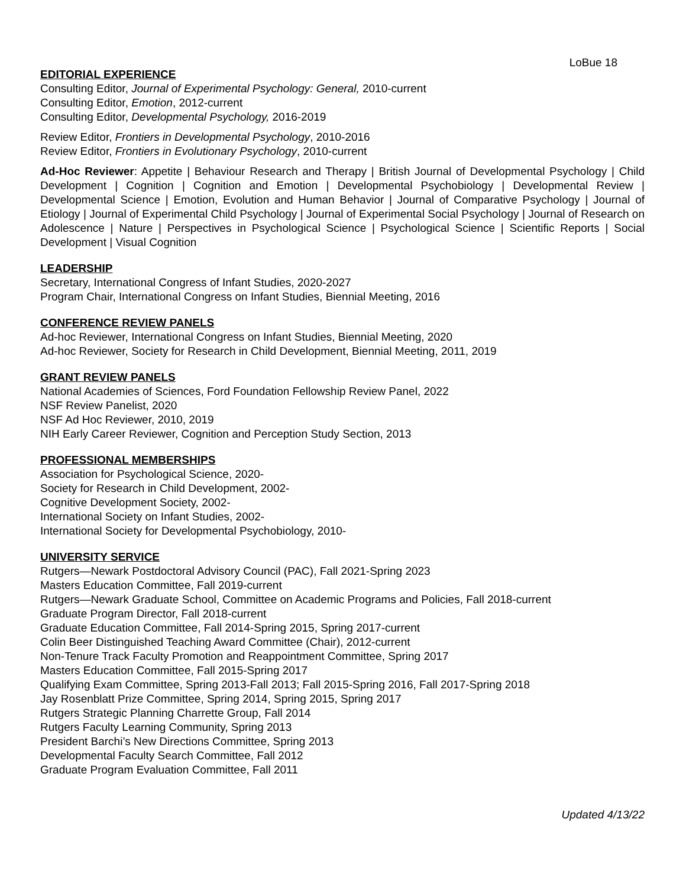LoBue 18
EDITORIAL EXPERIENCE
Consulting Editor, Journal of Experimental Psychology: General, 2010-current
Consulting Editor, Emotion, 2012-current
Consulting Editor, Developmental Psychology, 2016-2019
Review Editor, Frontiers in Developmental Psychology, 2010-2016
Review Editor, Frontiers in Evolutionary Psychology, 2010-current
Ad-Hoc Reviewer: Appetite | Behaviour Research and Therapy | British Journal of Developmental Psychology | Child Development | Cognition | Cognition and Emotion | Developmental Psychobiology | Developmental Review | Developmental Science | Emotion, Evolution and Human Behavior | Journal of Comparative Psychology | Journal of Etiology | Journal of Experimental Child Psychology | Journal of Experimental Social Psychology | Journal of Research on Adolescence | Nature | Perspectives in Psychological Science | Psychological Science | Scientific Reports | Social Development | Visual Cognition
LEADERSHIP
Secretary, International Congress of Infant Studies, 2020-2027
Program Chair, International Congress on Infant Studies, Biennial Meeting, 2016
CONFERENCE REVIEW PANELS
Ad-hoc Reviewer, International Congress on Infant Studies, Biennial Meeting, 2020
Ad-hoc Reviewer, Society for Research in Child Development, Biennial Meeting, 2011, 2019
GRANT REVIEW PANELS
National Academies of Sciences, Ford Foundation Fellowship Review Panel, 2022
NSF Review Panelist, 2020
NSF Ad Hoc Reviewer, 2010, 2019
NIH Early Career Reviewer, Cognition and Perception Study Section, 2013
PROFESSIONAL MEMBERSHIPS
Association for Psychological Science, 2020-
Society for Research in Child Development, 2002-
Cognitive Development Society, 2002-
International Society on Infant Studies, 2002-
International Society for Developmental Psychobiology, 2010-
UNIVERSITY SERVICE
Rutgers—Newark Postdoctoral Advisory Council (PAC), Fall 2021-Spring 2023
Masters Education Committee, Fall 2019-current
Rutgers—Newark Graduate School, Committee on Academic Programs and Policies, Fall 2018-current
Graduate Program Director, Fall 2018-current
Graduate Education Committee, Fall 2014-Spring 2015, Spring 2017-current
Colin Beer Distinguished Teaching Award Committee (Chair), 2012-current
Non-Tenure Track Faculty Promotion and Reappointment Committee, Spring 2017
Masters Education Committee, Fall 2015-Spring 2017
Qualifying Exam Committee, Spring 2013-Fall 2013; Fall 2015-Spring 2016, Fall 2017-Spring 2018
Jay Rosenblatt Prize Committee, Spring 2014, Spring 2015, Spring 2017
Rutgers Strategic Planning Charrette Group, Fall 2014
Rutgers Faculty Learning Community, Spring 2013
President Barchi’s New Directions Committee, Spring 2013
Developmental Faculty Search Committee, Fall 2012
Graduate Program Evaluation Committee, Fall 2011
Updated 4/13/22